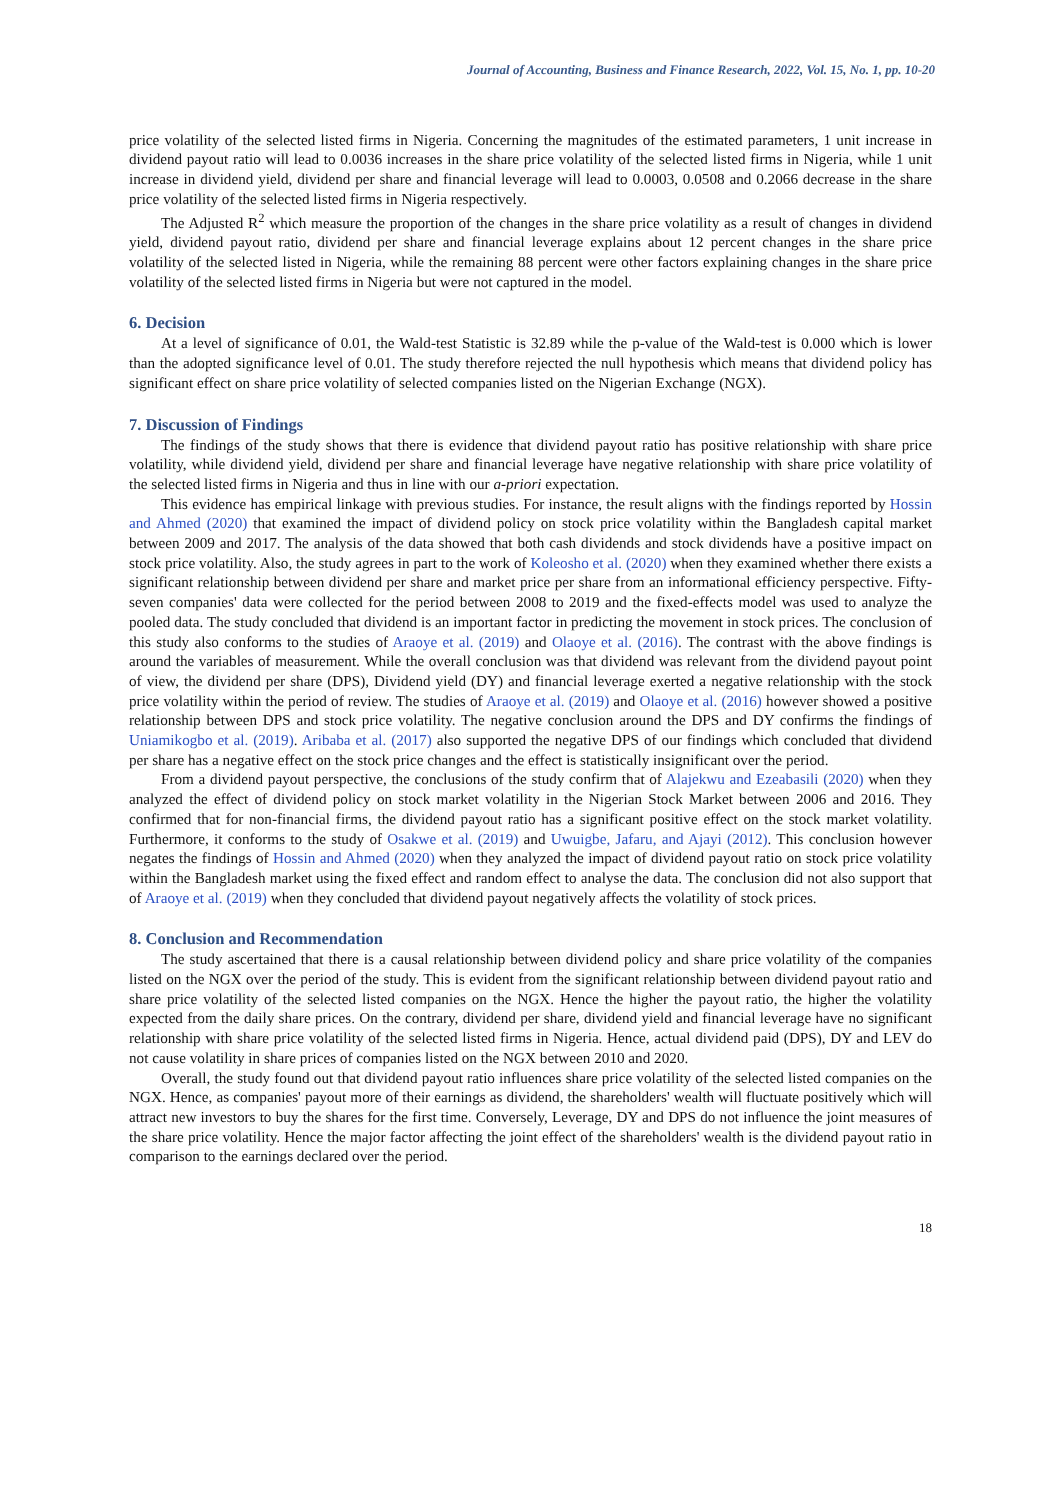Journal of Accounting, Business and Finance Research, 2022, Vol. 15, No. 1, pp. 10-20
price volatility of the selected listed firms in Nigeria. Concerning the magnitudes of the estimated parameters, 1 unit increase in dividend payout ratio will lead to 0.0036 increases in the share price volatility of the selected listed firms in Nigeria, while 1 unit increase in dividend yield, dividend per share and financial leverage will lead to 0.0003, 0.0508 and 0.2066 decrease in the share price volatility of the selected listed firms in Nigeria respectively.
The Adjusted R<sup>2</sup> which measure the proportion of the changes in the share price volatility as a result of changes in dividend yield, dividend payout ratio, dividend per share and financial leverage explains about 12 percent changes in the share price volatility of the selected listed in Nigeria, while the remaining 88 percent were other factors explaining changes in the share price volatility of the selected listed firms in Nigeria but were not captured in the model.
6. Decision
At a level of significance of 0.01, the Wald-test Statistic is 32.89 while the p-value of the Wald-test is 0.000 which is lower than the adopted significance level of 0.01. The study therefore rejected the null hypothesis which means that dividend policy has significant effect on share price volatility of selected companies listed on the Nigerian Exchange (NGX).
7. Discussion of Findings
The findings of the study shows that there is evidence that dividend payout ratio has positive relationship with share price volatility, while dividend yield, dividend per share and financial leverage have negative relationship with share price volatility of the selected listed firms in Nigeria and thus in line with our a-priori expectation.
This evidence has empirical linkage with previous studies. For instance, the result aligns with the findings reported by Hossin and Ahmed (2020) that examined the impact of dividend policy on stock price volatility within the Bangladesh capital market between 2009 and 2017. The analysis of the data showed that both cash dividends and stock dividends have a positive impact on stock price volatility. Also, the study agrees in part to the work of Koleosho et al. (2020) when they examined whether there exists a significant relationship between dividend per share and market price per share from an informational efficiency perspective. Fifty-seven companies' data were collected for the period between 2008 to 2019 and the fixed-effects model was used to analyze the pooled data. The study concluded that dividend is an important factor in predicting the movement in stock prices. The conclusion of this study also conforms to the studies of Araoye et al. (2019) and Olaoye et al. (2016). The contrast with the above findings is around the variables of measurement. While the overall conclusion was that dividend was relevant from the dividend payout point of view, the dividend per share (DPS), Dividend yield (DY) and financial leverage exerted a negative relationship with the stock price volatility within the period of review. The studies of Araoye et al. (2019) and Olaoye et al. (2016) however showed a positive relationship between DPS and stock price volatility. The negative conclusion around the DPS and DY confirms the findings of Uniamikogbo et al. (2019). Aribaba et al. (2017) also supported the negative DPS of our findings which concluded that dividend per share has a negative effect on the stock price changes and the effect is statistically insignificant over the period.
From a dividend payout perspective, the conclusions of the study confirm that of Alajekwu and Ezeabasili (2020) when they analyzed the effect of dividend policy on stock market volatility in the Nigerian Stock Market between 2006 and 2016. They confirmed that for non-financial firms, the dividend payout ratio has a significant positive effect on the stock market volatility. Furthermore, it conforms to the study of Osakwe et al. (2019) and Uwuigbe, Jafaru, and Ajayi (2012). This conclusion however negates the findings of Hossin and Ahmed (2020) when they analyzed the impact of dividend payout ratio on stock price volatility within the Bangladesh market using the fixed effect and random effect to analyse the data. The conclusion did not also support that of Araoye et al. (2019) when they concluded that dividend payout negatively affects the volatility of stock prices.
8. Conclusion and Recommendation
The study ascertained that there is a causal relationship between dividend policy and share price volatility of the companies listed on the NGX over the period of the study. This is evident from the significant relationship between dividend payout ratio and share price volatility of the selected listed companies on the NGX. Hence the higher the payout ratio, the higher the volatility expected from the daily share prices. On the contrary, dividend per share, dividend yield and financial leverage have no significant relationship with share price volatility of the selected listed firms in Nigeria. Hence, actual dividend paid (DPS), DY and LEV do not cause volatility in share prices of companies listed on the NGX between 2010 and 2020.
Overall, the study found out that dividend payout ratio influences share price volatility of the selected listed companies on the NGX. Hence, as companies' payout more of their earnings as dividend, the shareholders' wealth will fluctuate positively which will attract new investors to buy the shares for the first time. Conversely, Leverage, DY and DPS do not influence the joint measures of the share price volatility. Hence the major factor affecting the joint effect of the shareholders' wealth is the dividend payout ratio in comparison to the earnings declared over the period.
18